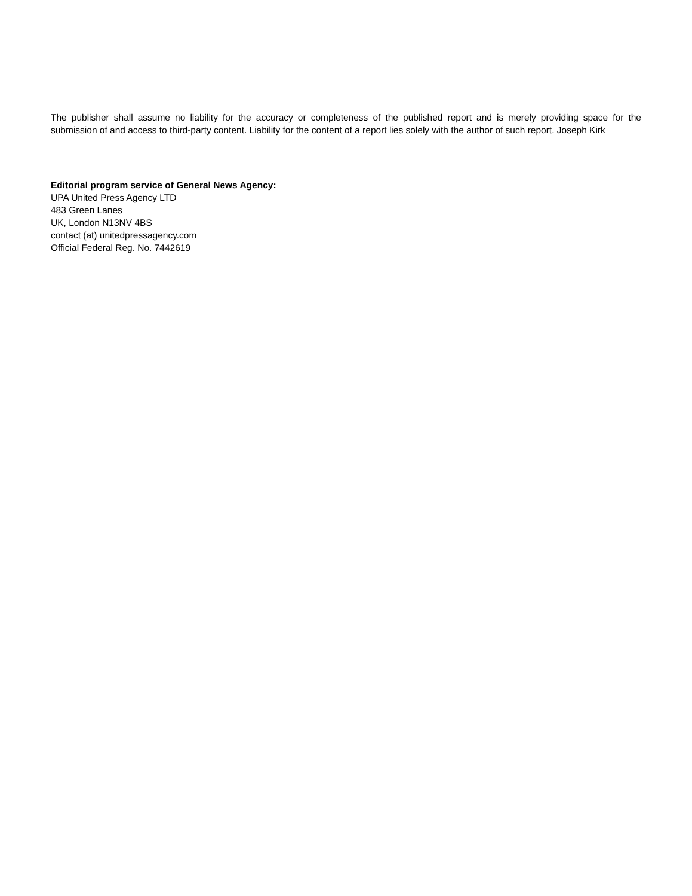The publisher shall assume no liability for the accuracy or completeness of the published report and is merely providing space for the submission of and access to third-party content. Liability for the content of a report lies solely with the author of such report. Joseph Kirk
Editorial program service of General News Agency:
UPA United Press Agency LTD
483 Green Lanes
UK, London N13NV 4BS
contact (at) unitedpressagency.com
Official Federal Reg. No. 7442619